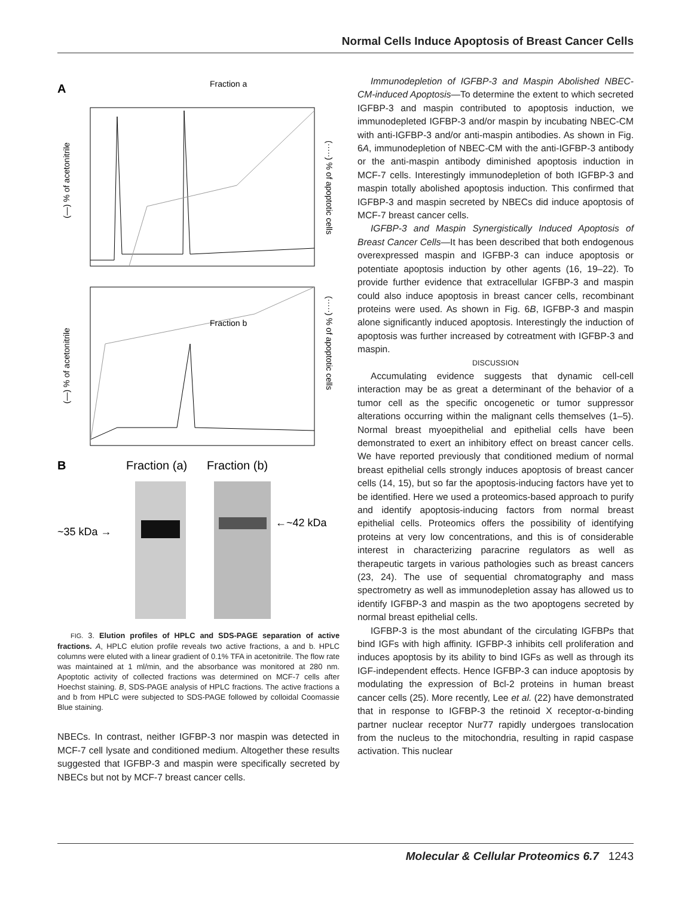Normal Cells Induce Apoptosis of Breast Cancer Cells
A
Fraction a
(—) % of acetonitrile
(·····) % of apoptotic cells
Fraction b
(—) % of acetonitrile
(·····) % of apoptotic cells
B
Fraction (a)
Fraction (b)
~35 kDa →
←~42 kDa
FIG. 3. Elution profiles of HPLC and SDS-PAGE separation of active fractions. A, HPLC elution profile reveals two active fractions, a and b. HPLC columns were eluted with a linear gradient of 0.1% TFA in acetonitrile. The flow rate was maintained at 1 ml/min, and the absorbance was monitored at 280 nm. Apoptotic activity of collected fractions was determined on MCF-7 cells after Hoechst staining. B, SDS-PAGE analysis of HPLC fractions. The active fractions a and b from HPLC were subjected to SDS-PAGE followed by colloidal Coomassie Blue staining.
NBECs. In contrast, neither IGFBP-3 nor maspin was detected in MCF-7 cell lysate and conditioned medium. Altogether these results suggested that IGFBP-3 and maspin were specifically secreted by NBECs but not by MCF-7 breast cancer cells.
Immunodepletion of IGFBP-3 and Maspin Abolished NBEC-CM-induced Apoptosis—To determine the extent to which secreted IGFBP-3 and maspin contributed to apoptosis induction, we immunodepleted IGFBP-3 and/or maspin by incubating NBEC-CM with anti-IGFBP-3 and/or anti-maspin antibodies. As shown in Fig. 6A, immunodepletion of NBEC-CM with the anti-IGFBP-3 antibody or the anti-maspin antibody diminished apoptosis induction in MCF-7 cells. Interestingly immunodepletion of both IGFBP-3 and maspin totally abolished apoptosis induction. This confirmed that IGFBP-3 and maspin secreted by NBECs did induce apoptosis of MCF-7 breast cancer cells.
IGFBP-3 and Maspin Synergistically Induced Apoptosis of Breast Cancer Cells—It has been described that both endogenous overexpressed maspin and IGFBP-3 can induce apoptosis or potentiate apoptosis induction by other agents (16, 19–22). To provide further evidence that extracellular IGFBP-3 and maspin could also induce apoptosis in breast cancer cells, recombinant proteins were used. As shown in Fig. 6B, IGFBP-3 and maspin alone significantly induced apoptosis. Interestingly the induction of apoptosis was further increased by cotreatment with IGFBP-3 and maspin.
DISCUSSION
Accumulating evidence suggests that dynamic cell-cell interaction may be as great a determinant of the behavior of a tumor cell as the specific oncogenetic or tumor suppressor alterations occurring within the malignant cells themselves (1–5). Normal breast myoepithelial and epithelial cells have been demonstrated to exert an inhibitory effect on breast cancer cells. We have reported previously that conditioned medium of normal breast epithelial cells strongly induces apoptosis of breast cancer cells (14, 15), but so far the apoptosis-inducing factors have yet to be identified. Here we used a proteomics-based approach to purify and identify apoptosis-inducing factors from normal breast epithelial cells. Proteomics offers the possibility of identifying proteins at very low concentrations, and this is of considerable interest in characterizing paracrine regulators as well as therapeutic targets in various pathologies such as breast cancers (23, 24). The use of sequential chromatography and mass spectrometry as well as immunodepletion assay has allowed us to identify IGFBP-3 and maspin as the two apoptogens secreted by normal breast epithelial cells.
IGFBP-3 is the most abundant of the circulating IGFBPs that bind IGFs with high affinity. IGFBP-3 inhibits cell proliferation and induces apoptosis by its ability to bind IGFs as well as through its IGF-independent effects. Hence IGFBP-3 can induce apoptosis by modulating the expression of Bcl-2 proteins in human breast cancer cells (25). More recently, Lee et al. (22) have demonstrated that in response to IGFBP-3 the retinoid X receptor-α-binding partner nuclear receptor Nur77 rapidly undergoes translocation from the nucleus to the mitochondria, resulting in rapid caspase activation. This nuclear
Molecular & Cellular Proteomics 6.7 1243